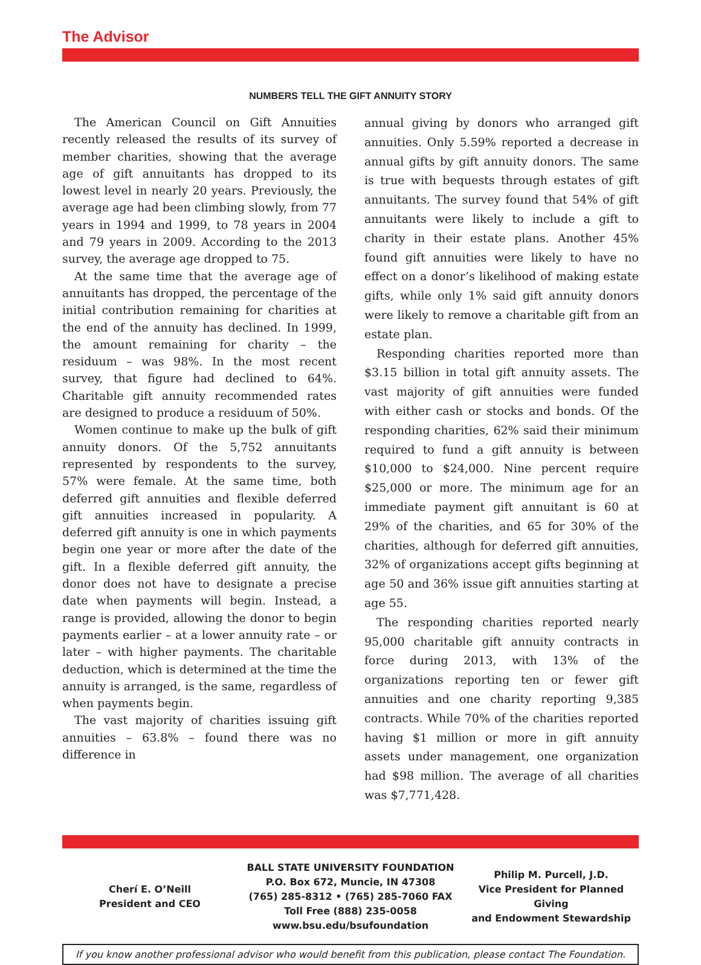The Advisor
NUMBERS TELL THE GIFT ANNUITY STORY
The American Council on Gift Annuities recently released the results of its survey of member charities, showing that the average age of gift annuitants has dropped to its lowest level in nearly 20 years. Previously, the average age had been climbing slowly, from 77 years in 1994 and 1999, to 78 years in 2004 and 79 years in 2009. According to the 2013 survey, the average age dropped to 75.
At the same time that the average age of annuitants has dropped, the percentage of the initial contribution remaining for charities at the end of the annuity has declined. In 1999, the amount remaining for charity – the residuum – was 98%. In the most recent survey, that figure had declined to 64%. Charitable gift annuity recommended rates are designed to produce a residuum of 50%.
Women continue to make up the bulk of gift annuity donors. Of the 5,752 annuitants represented by respondents to the survey, 57% were female. At the same time, both deferred gift annuities and flexible deferred gift annuities increased in popularity. A deferred gift annuity is one in which payments begin one year or more after the date of the gift. In a flexible deferred gift annuity, the donor does not have to designate a precise date when payments will begin. Instead, a range is provided, allowing the donor to begin payments earlier – at a lower annuity rate – or later – with higher payments. The charitable deduction, which is determined at the time the annuity is arranged, is the same, regardless of when payments begin.
The vast majority of charities issuing gift annuities – 63.8% – found there was no difference in
annual giving by donors who arranged gift annuities. Only 5.59% reported a decrease in annual gifts by gift annuity donors. The same is true with bequests through estates of gift annuitants. The survey found that 54% of gift annuitants were likely to include a gift to charity in their estate plans. Another 45% found gift annuities were likely to have no effect on a donor’s likelihood of making estate gifts, while only 1% said gift annuity donors were likely to remove a charitable gift from an estate plan.
Responding charities reported more than $3.15 billion in total gift annuity assets. The vast majority of gift annuities were funded with either cash or stocks and bonds. Of the responding charities, 62% said their minimum required to fund a gift annuity is between $10,000 to $24,000. Nine percent require $25,000 or more. The minimum age for an immediate payment gift annuitant is 60 at 29% of the charities, and 65 for 30% of the charities, although for deferred gift annuities, 32% of organizations accept gifts beginning at age 50 and 36% issue gift annuities starting at age 55.
The responding charities reported nearly 95,000 charitable gift annuity contracts in force during 2013, with 13% of the organizations reporting ten or fewer gift annuities and one charity reporting 9,385 contracts. While 70% of the charities reported having $1 million or more in gift annuity assets under management, one organization had $98 million. The average of all charities was $7,771,428.
Cherí E. O’Neill
President and CEO
BALL STATE UNIVERSITY FOUNDATION
P.O. Box 672, Muncie, IN 47308
(765) 285-8312 • (765) 285-7060 FAX
Toll Free (888) 235-0058
www.bsu.edu/bsufoundation
Philip M. Purcell, J.D.
Vice President for Planned Giving
and Endowment Stewardship
If you know another professional advisor who would benefit from this publication, please contact The Foundation.